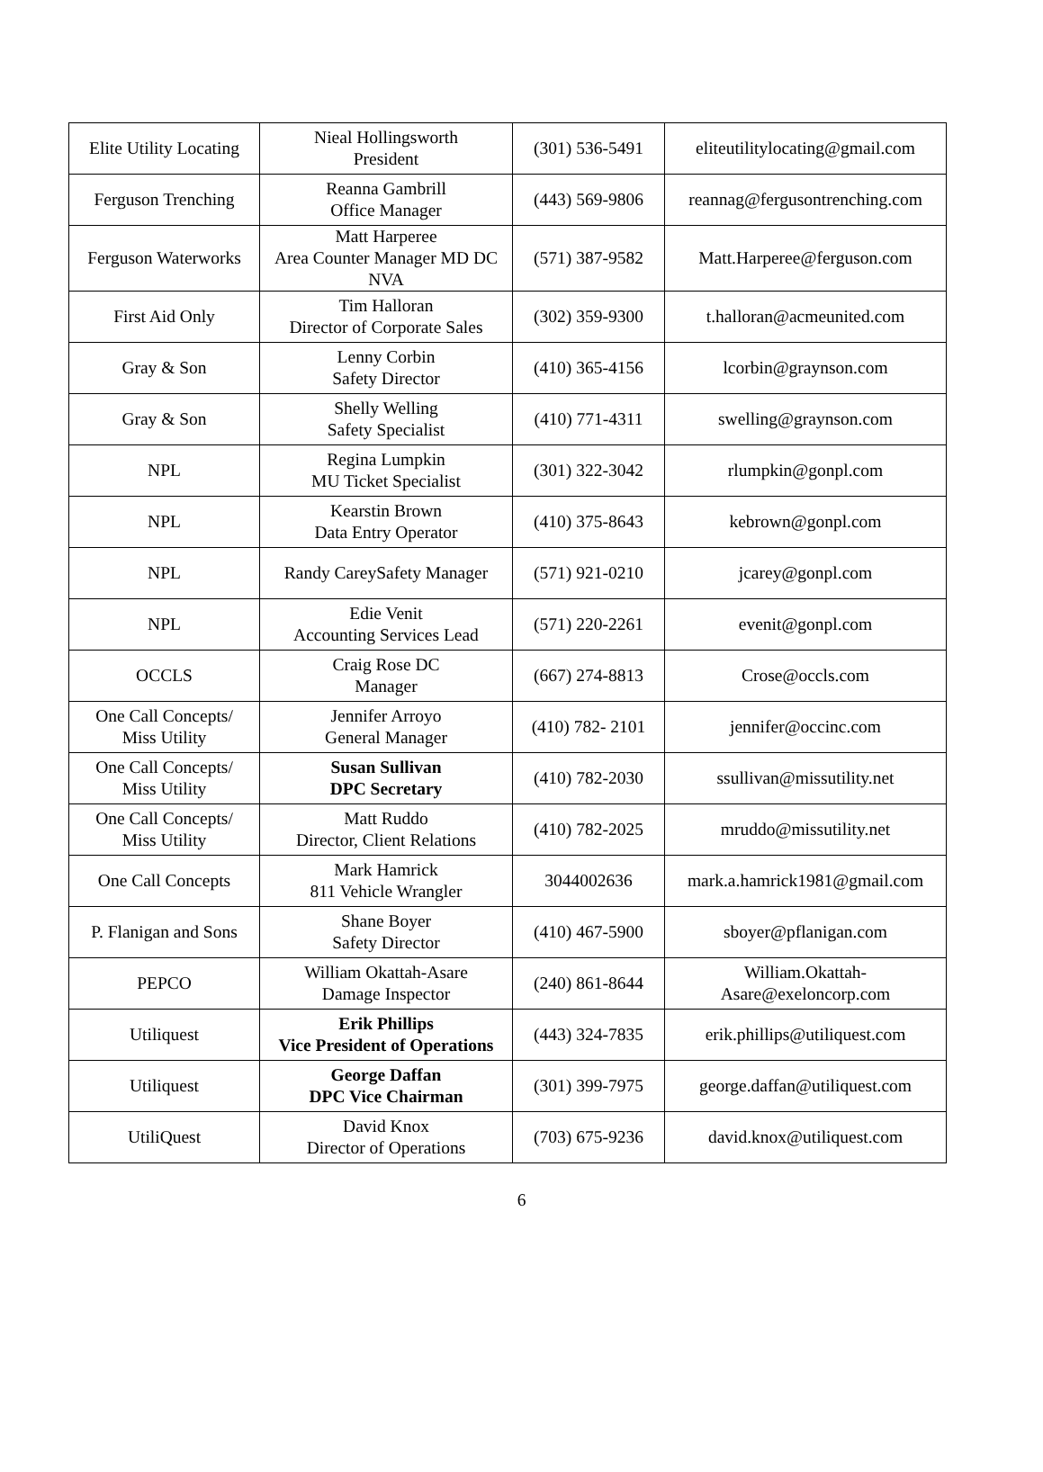| Elite Utility Locating | Nieal Hollingsworth President | (301) 536-5491 | eliteutilitylocating@gmail.com |
| Ferguson Trenching | Reanna Gambrill Office Manager | (443) 569-9806 | reannag@fergusontrenching.com |
| Ferguson Waterworks | Matt Harperee Area Counter Manager MD DC NVA | (571) 387-9582 | Matt.Harperee@ferguson.com |
| First Aid Only | Tim Halloran Director of Corporate Sales | (302) 359-9300 | t.halloran@acmeunited.com |
| Gray & Son | Lenny Corbin Safety Director | (410) 365-4156 | lcorbin@graynson.com |
| Gray & Son | Shelly Welling Safety Specialist | (410) 771-4311 | swelling@graynson.com |
| NPL | Regina Lumpkin MU Ticket Specialist | (301) 322-3042 | rlumpkin@gonpl.com |
| NPL | Kearstin Brown Data Entry Operator | (410) 375-8643 | kebrown@gonpl.com |
| NPL | Randy CareySafety Manager | (571) 921-0210 | jcarey@gonpl.com |
| NPL | Edie Venit Accounting Services Lead | (571) 220-2261 | evenit@gonpl.com |
| OCCLS | Craig Rose DC Manager | (667) 274-8813 | Crose@occls.com |
| One Call Concepts/ Miss Utility | Jennifer Arroyo General Manager | (410) 782- 2101 | jennifer@occinc.com |
| One Call Concepts/ Miss Utility | Susan Sullivan DPC Secretary | (410) 782-2030 | ssullivan@missutility.net |
| One Call Concepts/ Miss Utility | Matt Ruddo Director, Client Relations | (410) 782-2025 | mruddo@missutility.net |
| One Call Concepts | Mark Hamrick 811 Vehicle Wrangler | 3044002636 | mark.a.hamrick1981@gmail.com |
| P. Flanigan and Sons | Shane Boyer Safety Director | (410) 467-5900 | sboyer@pflanigan.com |
| PEPCO | William Okattah-Asare Damage Inspector | (240) 861-8644 | William.Okattah- Asare@exeloncorp.com |
| Utiliquest | Erik Phillips Vice President of Operations | (443) 324-7835 | erik.phillips@utiliquest.com |
| Utiliquest | George Daffan DPC Vice Chairman | (301) 399-7975 | george.daffan@utiliquest.com |
| UtiliQuest | David Knox Director of Operations | (703) 675-9236 | david.knox@utiliquest.com |
6